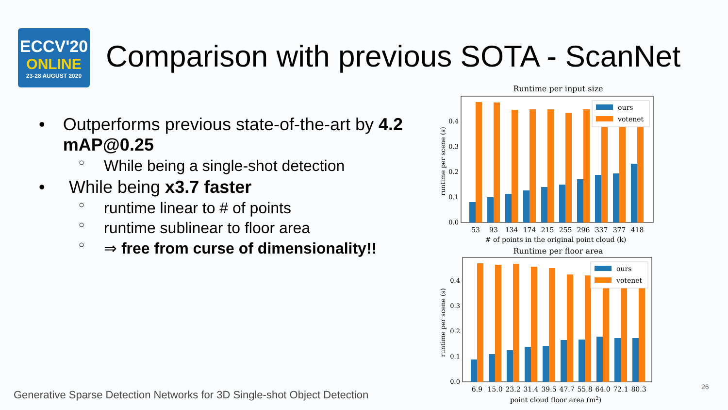ECCV'20
ONLINE
23-28 AUGUST 2020
Comparison with previous SOTA - ScanNet
• Outperforms previous state-of-the-art by 4.2 mAP@0.25
○ While being a single-shot detection
• While being x3.7 faster
○ runtime linear to # of points
○ runtime sublinear to floor area
○ ⇒ free from curse of dimensionality!!
Runtime per input size
runtime per scene (s)
0.0
0.1
0.2
0.3
0.4
ours
votenet
53
93
134
174
215
255
296
337
377
418
# of points in the original point cloud (k)
Runtime per floor area
runtime per scene (s)
0.0
0.1
0.2
0.3
0.4
ours
votenet
6.9
15.0
23.2
31.4
39.5
47.7
55.8
64.0
72.1
80.3
point cloud floor area (m2)
Generative Sparse Detection Networks for 3D Single-shot Object Detection
26